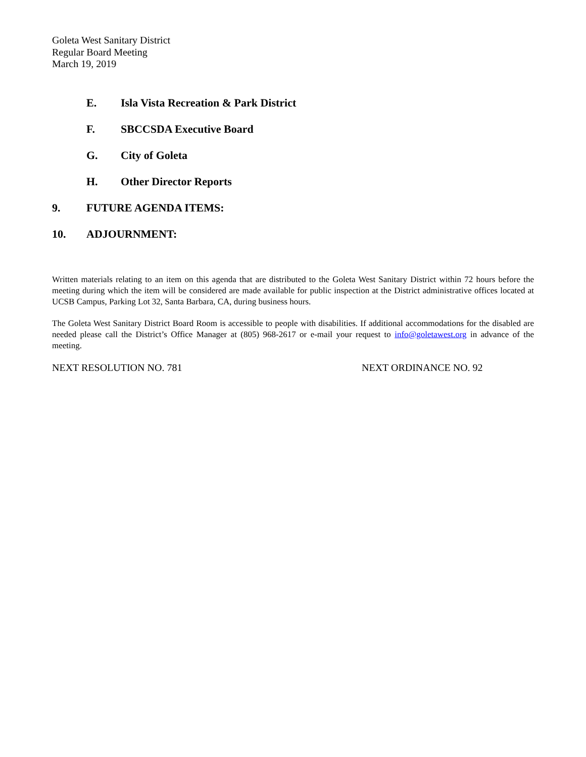Goleta West Sanitary District
Regular Board Meeting
March 19, 2019
E. Isla Vista Recreation & Park District
F. SBCCSDA Executive Board
G. City of Goleta
H. Other Director Reports
9. FUTURE AGENDA ITEMS:
10. ADJOURNMENT:
Written materials relating to an item on this agenda that are distributed to the Goleta West Sanitary District within 72 hours before the meeting during which the item will be considered are made available for public inspection at the District administrative offices located at UCSB Campus, Parking Lot 32, Santa Barbara, CA, during business hours.
The Goleta West Sanitary District Board Room is accessible to people with disabilities. If additional accommodations for the disabled are needed please call the District’s Office Manager at (805) 968-2617 or e-mail your request to info@goletawest.org in advance of the meeting.
NEXT RESOLUTION NO. 781 NEXT ORDINANCE NO. 92